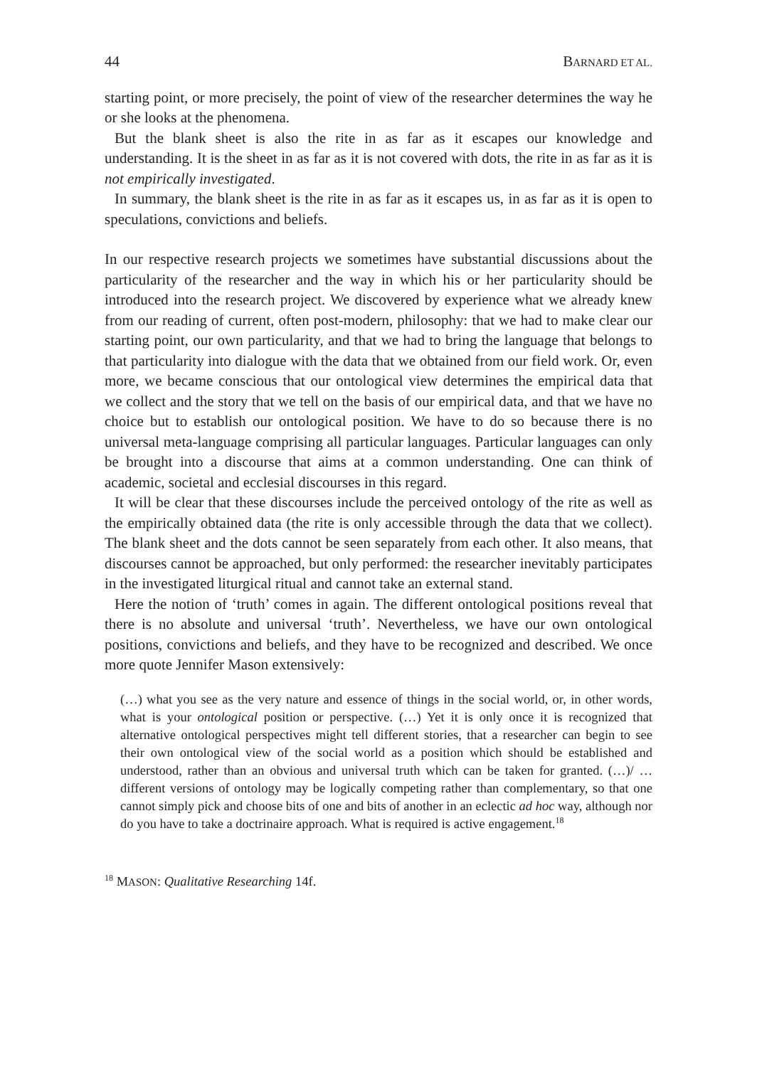44 BARNARD ET AL.
starting point, or more precisely, the point of view of the researcher determines the way he or she looks at the phenomena.
But the blank sheet is also the rite in as far as it escapes our knowledge and understanding. It is the sheet in as far as it is not covered with dots, the rite in as far as it is not empirically investigated.
In summary, the blank sheet is the rite in as far as it escapes us, in as far as it is open to speculations, convictions and beliefs.
In our respective research projects we sometimes have substantial discussions about the particularity of the researcher and the way in which his or her particularity should be introduced into the research project. We discovered by experience what we already knew from our reading of current, often post-modern, philosophy: that we had to make clear our starting point, our own particularity, and that we had to bring the language that belongs to that particularity into dialogue with the data that we obtained from our field work. Or, even more, we became conscious that our ontological view determines the empirical data that we collect and the story that we tell on the basis of our empirical data, and that we have no choice but to establish our ontological position. We have to do so because there is no universal meta-language comprising all particular languages. Particular languages can only be brought into a discourse that aims at a common understanding. One can think of academic, societal and ecclesial discourses in this regard.
It will be clear that these discourses include the perceived ontology of the rite as well as the empirically obtained data (the rite is only accessible through the data that we collect). The blank sheet and the dots cannot be seen separately from each other. It also means, that discourses cannot be approached, but only performed: the researcher inevitably participates in the investigated liturgical ritual and cannot take an external stand.
Here the notion of ‘truth’ comes in again. The different ontological positions reveal that there is no absolute and universal ‘truth’. Nevertheless, we have our own ontological positions, convictions and beliefs, and they have to be recognized and described. We once more quote Jennifer Mason extensively:
(…) what you see as the very nature and essence of things in the social world, or, in other words, what is your ontological position or perspective. (…) Yet it is only once it is recognized that alternative ontological perspectives might tell different stories, that a researcher can begin to see their own ontological view of the social world as a position which should be established and understood, rather than an obvious and universal truth which can be taken for granted. (…)/ … different versions of ontology may be logically competing rather than complementary, so that one cannot simply pick and choose bits of one and bits of another in an eclectic ad hoc way, although nor do you have to take a doctrinaire approach. What is required is active engagement.<sup>18</sup>
<sup>18</sup> MASON: Qualitative Researching 14f.